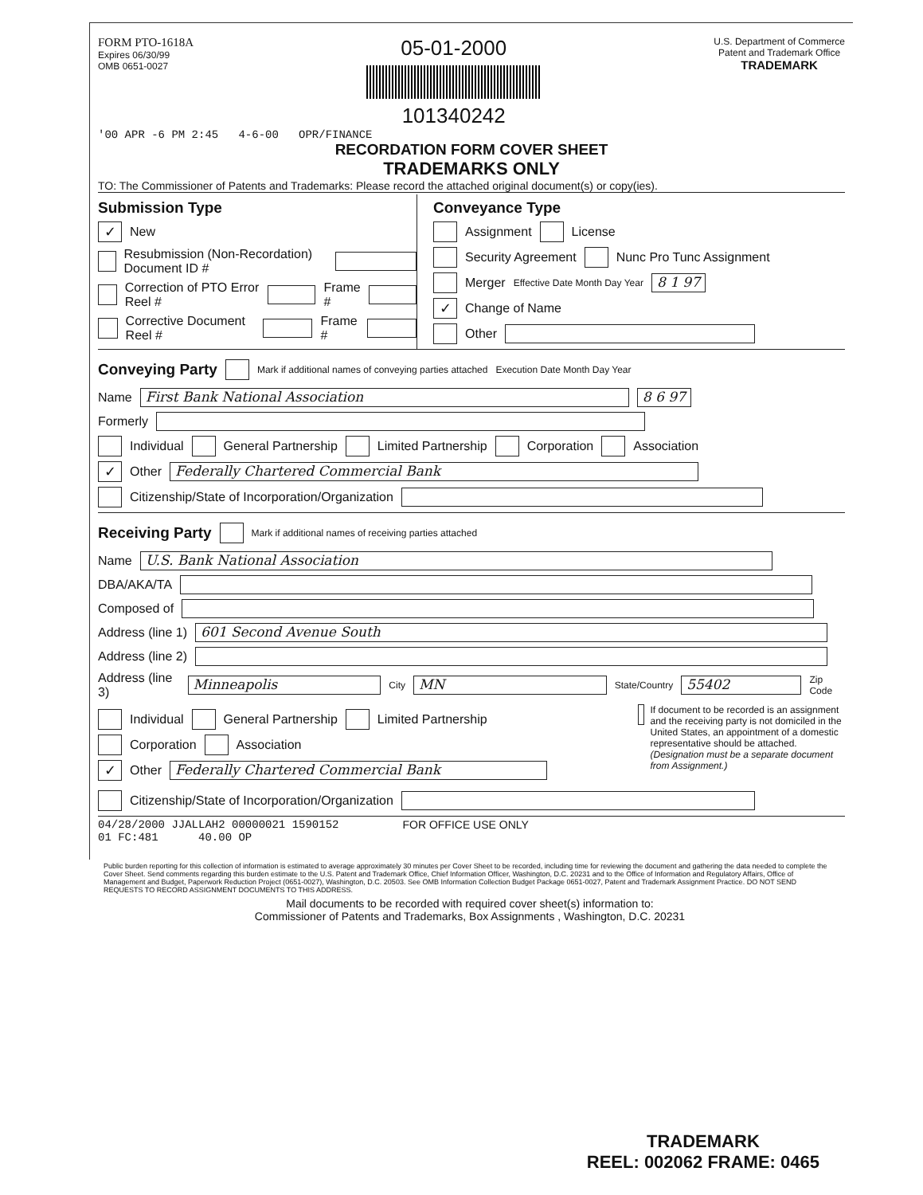FORM PTO-1618A
Expires 06/30/99
OMB 0651-0027
05-01-2000
101340242
U.S. Department of Commerce
Patent and Trademark Office
TRADEMARK
'00 APR -6 PM 2:45 4-6-00 OPR/FINANCE
RECORDATION FORM COVER SHEET
TRADEMARKS ONLY
TO: The Commissioner of Patents and Trademarks: Please record the attached original document(s) or copy(ies).
Submission Type
✓ New
Resubmission (Non-Recordation) Document ID #
Correction of PTO Error Reel # Frame #
Corrective Document Reel # Frame #
Conveyance Type
Assignment License
Security Agreement Nunc Pro Tunc Assignment
Merger Effective Date Month Day Year 8 1 97
✓ Change of Name
Other
Conveying Party
Mark if additional names of conveying parties attached Execution Date Month Day Year
Name First Bank National Association 8 6 97
Formerly
Individual General Partnership Limited Partnership Corporation Association
✓ Other Federally Chartered Commercial Bank
Citizenship/State of Incorporation/Organization
Receiving Party
Mark if additional names of receiving parties attached
Name U.S. Bank National Association
DBA/AKA/TA
Composed of
Address (line 1) 601 Second Avenue South
Address (line 2)
Address (line 3) Minneapolis City MN State/Country 55402 Zip Code
Individual General Partnership Limited Partnership
Corporation Association
✓ Other Federally Chartered Commercial Bank
If document to be recorded is an assignment and the receiving party is not domiciled in the United States, an appointment of a domestic representative should be attached. (Designation must be a separate document from Assignment.)
Citizenship/State of Incorporation/Organization
04/28/2000 JJALLAH2 00000021 1590152
01 FC:481 40.00 OP
FOR OFFICE USE ONLY
Public burden reporting for this collection of information is estimated to average approximately 30 minutes per Cover Sheet to be recorded, including time for reviewing the document and gathering the data needed to complete the Cover Sheet. Send comments regarding this burden estimate to the U.S. Patent and Trademark Office, Chief Information Officer, Washington, D.C. 20231 and to the Office of Information and Regulatory Affairs, Office of Management and Budget, Paperwork Reduction Project (0651-0027), Washington, D.C. 20503. See OMB Information Collection Budget Package 0651-0027, Patent and Trademark Assignment Practice. DO NOT SEND REQUESTS TO RECORD ASSIGNMENT DOCUMENTS TO THIS ADDRESS.
Mail documents to be recorded with required cover sheet(s) information to:
Commissioner of Patents and Trademarks, Box Assignments , Washington, D.C. 20231
TRADEMARK
REEL: 002062 FRAME: 0465